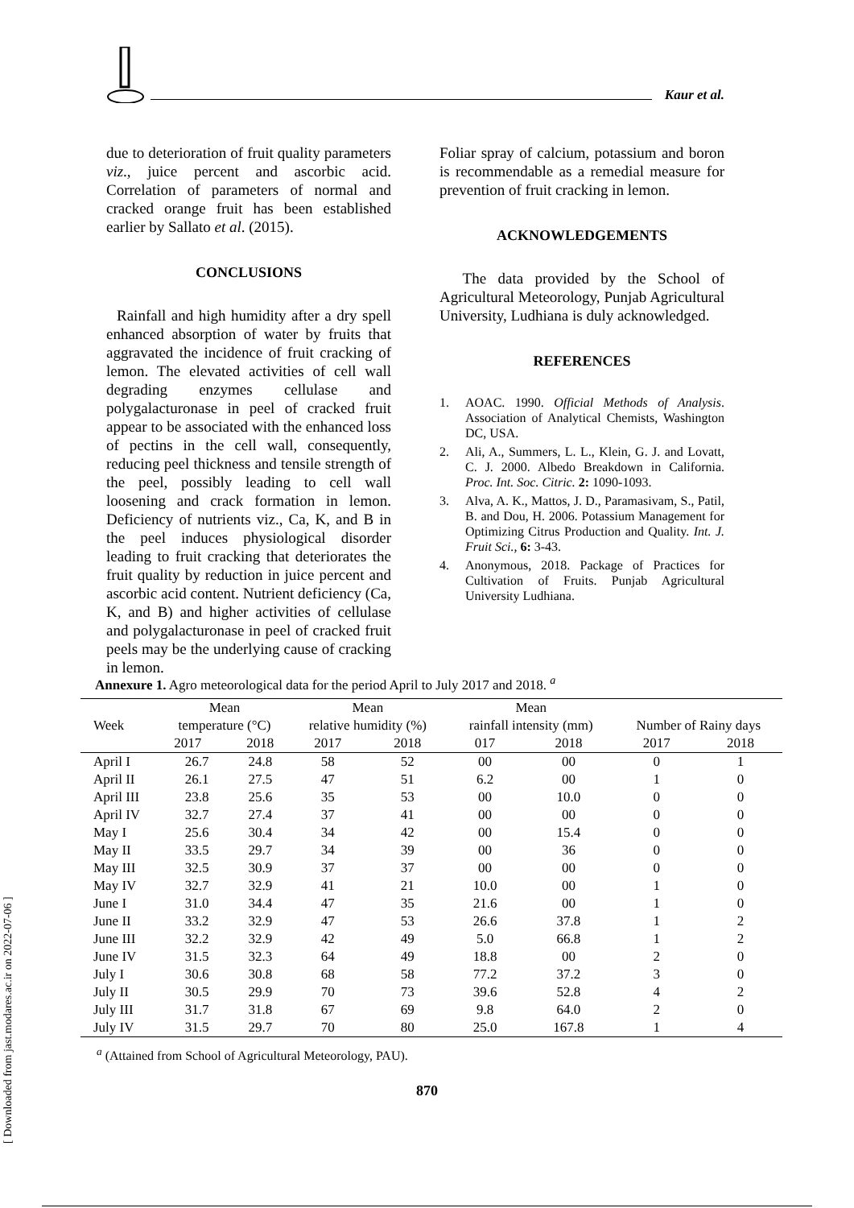Kaur et al.
due to deterioration of fruit quality parameters viz., juice percent and ascorbic acid. Correlation of parameters of normal and cracked orange fruit has been established earlier by Sallato et al. (2015).
CONCLUSIONS
Rainfall and high humidity after a dry spell enhanced absorption of water by fruits that aggravated the incidence of fruit cracking of lemon. The elevated activities of cell wall degrading enzymes cellulase and polygalacturonase in peel of cracked fruit appear to be associated with the enhanced loss of pectins in the cell wall, consequently, reducing peel thickness and tensile strength of the peel, possibly leading to cell wall loosening and crack formation in lemon. Deficiency of nutrients viz., Ca, K, and B in the peel induces physiological disorder leading to fruit cracking that deteriorates the fruit quality by reduction in juice percent and ascorbic acid content. Nutrient deficiency (Ca, K, and B) and higher activities of cellulase and polygalacturonase in peel of cracked fruit peels may be the underlying cause of cracking in lemon.
Foliar spray of calcium, potassium and boron is recommendable as a remedial measure for prevention of fruit cracking in lemon.
ACKNOWLEDGEMENTS
The data provided by the School of Agricultural Meteorology, Punjab Agricultural University, Ludhiana is duly acknowledged.
REFERENCES
1. AOAC. 1990. Official Methods of Analysis. Association of Analytical Chemists, Washington DC, USA.
2. Ali, A., Summers, L. L., Klein, G. J. and Lovatt, C. J. 2000. Albedo Breakdown in California. Proc. Int. Soc. Citric. 2: 1090-1093.
3. Alva, A. K., Mattos, J. D., Paramasivam, S., Patil, B. and Dou, H. 2006. Potassium Management for Optimizing Citrus Production and Quality. Int. J. Fruit Sci., 6: 3-43.
4. Anonymous, 2018. Package of Practices for Cultivation of Fruits. Punjab Agricultural University Ludhiana.
Annexure 1. Agro meteorological data for the period April to July 2017 and 2018. <sup>a</sup>
| Week | Mean temperature (°C) | | Mean relative humidity (%) | | Mean rainfall intensity (mm) | | Number of Rainy days | |
| --- | --- | --- | --- | --- | --- | --- | --- | --- |
| | 2017 | 2018 | 2017 | 2018 | 017 | 2018 | 2017 | 2018 |
| April I | 26.7 | 24.8 | 58 | 52 | 00 | 00 | 0 | 1 |
| April II | 26.1 | 27.5 | 47 | 51 | 6.2 | 00 | 1 | 0 |
| April III | 23.8 | 25.6 | 35 | 53 | 00 | 10.0 | 0 | 0 |
| April IV | 32.7 | 27.4 | 37 | 41 | 00 | 00 | 0 | 0 |
| May I | 25.6 | 30.4 | 34 | 42 | 00 | 15.4 | 0 | 0 |
| May II | 33.5 | 29.7 | 34 | 39 | 00 | 36 | 0 | 0 |
| May III | 32.5 | 30.9 | 37 | 37 | 00 | 00 | 0 | 0 |
| May IV | 32.7 | 32.9 | 41 | 21 | 10.0 | 00 | 1 | 0 |
| June I | 31.0 | 34.4 | 47 | 35 | 21.6 | 00 | 1 | 0 |
| June II | 33.2 | 32.9 | 47 | 53 | 26.6 | 37.8 | 1 | 2 |
| June III | 32.2 | 32.9 | 42 | 49 | 5.0 | 66.8 | 1 | 2 |
| June IV | 31.5 | 32.3 | 64 | 49 | 18.8 | 00 | 2 | 0 |
| July I | 30.6 | 30.8 | 68 | 58 | 77.2 | 37.2 | 3 | 0 |
| July II | 30.5 | 29.9 | 70 | 73 | 39.6 | 52.8 | 4 | 2 |
| July III | 31.7 | 31.8 | 67 | 69 | 9.8 | 64.0 | 2 | 0 |
| July IV | 31.5 | 29.7 | 70 | 80 | 25.0 | 167.8 | 1 | 4 |
<sup>a</sup> (Attained from School of Agricultural Meteorology, PAU).
870
[ Downloaded from jast.modares.ac.ir on 2022-07-06 ]